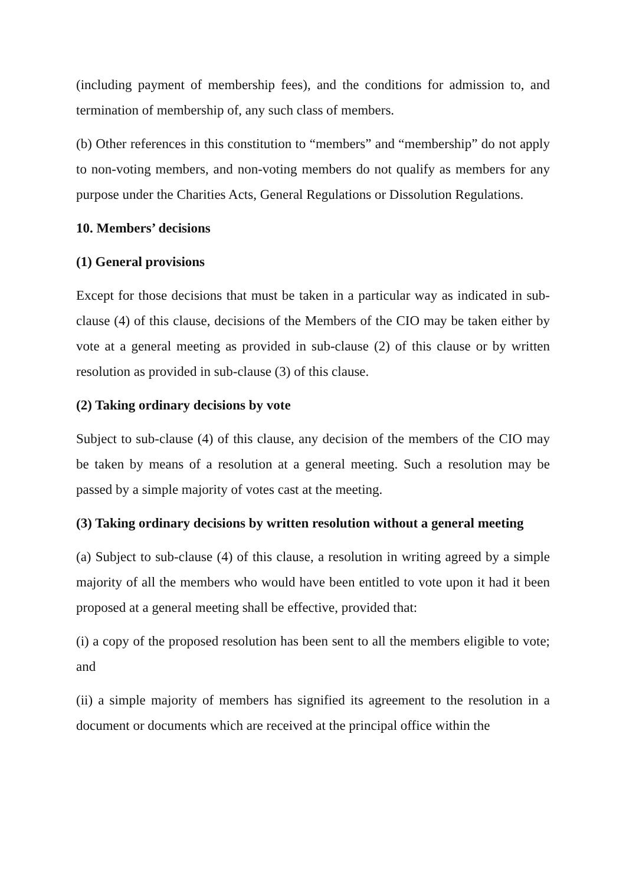(including payment of membership fees), and the conditions for admission to, and termination of membership of, any such class of members.
(b) Other references in this constitution to “members” and “membership” do not apply to non-voting members, and non-voting members do not qualify as members for any purpose under the Charities Acts, General Regulations or Dissolution Regulations.
10. Members’ decisions
(1) General provisions
Except for those decisions that must be taken in a particular way as indicated in sub-clause (4) of this clause, decisions of the Members of the CIO may be taken either by vote at a general meeting as provided in sub-clause (2) of this clause or by written resolution as provided in sub-clause (3) of this clause.
(2) Taking ordinary decisions by vote
Subject to sub-clause (4) of this clause, any decision of the members of the CIO may be taken by means of a resolution at a general meeting. Such a resolution may be passed by a simple majority of votes cast at the meeting.
(3) Taking ordinary decisions by written resolution without a general meeting
(a) Subject to sub-clause (4) of this clause, a resolution in writing agreed by a simple majority of all the members who would have been entitled to vote upon it had it been proposed at a general meeting shall be effective, provided that:
(i) a copy of the proposed resolution has been sent to all the members eligible to vote; and
(ii) a simple majority of members has signified its agreement to the resolution in a document or documents which are received at the principal office within the